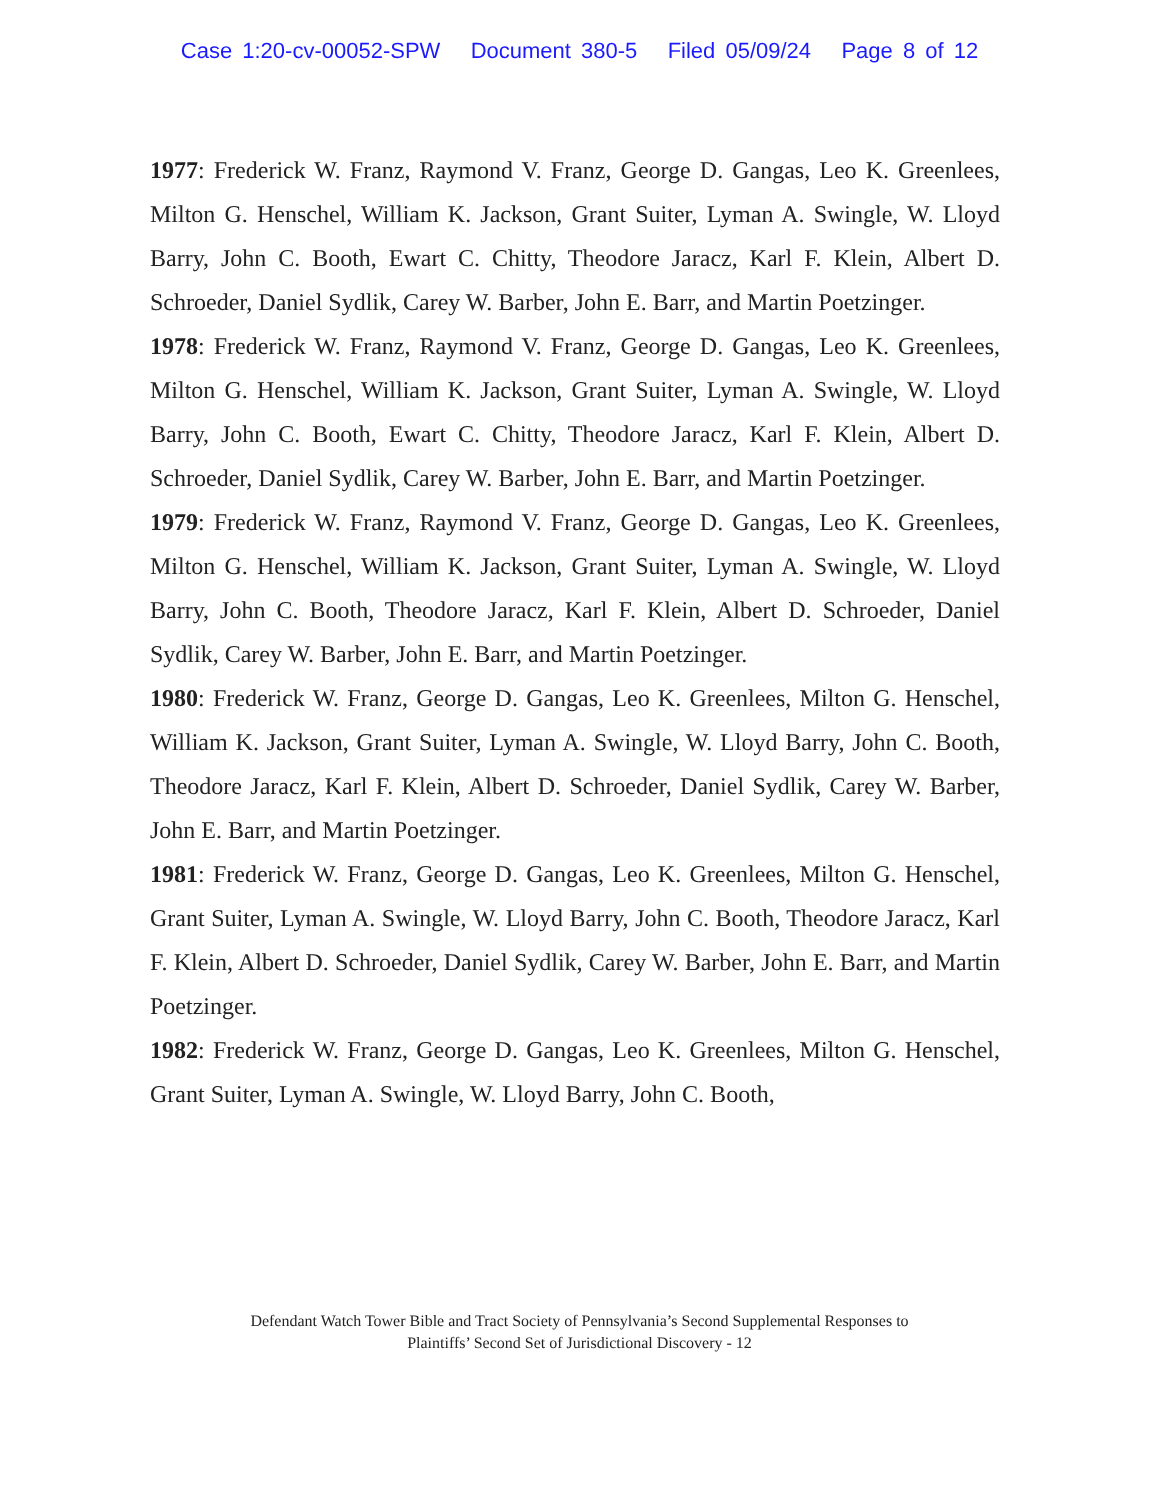Case 1:20-cv-00052-SPW Document 380-5 Filed 05/09/24 Page 8 of 12
1977: Frederick W. Franz, Raymond V. Franz, George D. Gangas, Leo K. Greenlees, Milton G. Henschel, William K. Jackson, Grant Suiter, Lyman A. Swingle, W. Lloyd Barry, John C. Booth, Ewart C. Chitty, Theodore Jaracz, Karl F. Klein, Albert D. Schroeder, Daniel Sydlik, Carey W. Barber, John E. Barr, and Martin Poetzinger.
1978: Frederick W. Franz, Raymond V. Franz, George D. Gangas, Leo K. Greenlees, Milton G. Henschel, William K. Jackson, Grant Suiter, Lyman A. Swingle, W. Lloyd Barry, John C. Booth, Ewart C. Chitty, Theodore Jaracz, Karl F. Klein, Albert D. Schroeder, Daniel Sydlik, Carey W. Barber, John E. Barr, and Martin Poetzinger.
1979: Frederick W. Franz, Raymond V. Franz, George D. Gangas, Leo K. Greenlees, Milton G. Henschel, William K. Jackson, Grant Suiter, Lyman A. Swingle, W. Lloyd Barry, John C. Booth, Theodore Jaracz, Karl F. Klein, Albert D. Schroeder, Daniel Sydlik, Carey W. Barber, John E. Barr, and Martin Poetzinger.
1980: Frederick W. Franz, George D. Gangas, Leo K. Greenlees, Milton G. Henschel, William K. Jackson, Grant Suiter, Lyman A. Swingle, W. Lloyd Barry, John C. Booth, Theodore Jaracz, Karl F. Klein, Albert D. Schroeder, Daniel Sydlik, Carey W. Barber, John E. Barr, and Martin Poetzinger.
1981: Frederick W. Franz, George D. Gangas, Leo K. Greenlees, Milton G. Henschel, Grant Suiter, Lyman A. Swingle, W. Lloyd Barry, John C. Booth, Theodore Jaracz, Karl F. Klein, Albert D. Schroeder, Daniel Sydlik, Carey W. Barber, John E. Barr, and Martin Poetzinger.
1982: Frederick W. Franz, George D. Gangas, Leo K. Greenlees, Milton G. Henschel, Grant Suiter, Lyman A. Swingle, W. Lloyd Barry, John C. Booth,
Defendant Watch Tower Bible and Tract Society of Pennsylvania’s Second Supplemental Responses to
Plaintiffs’ Second Set of Jurisdictional Discovery - 12